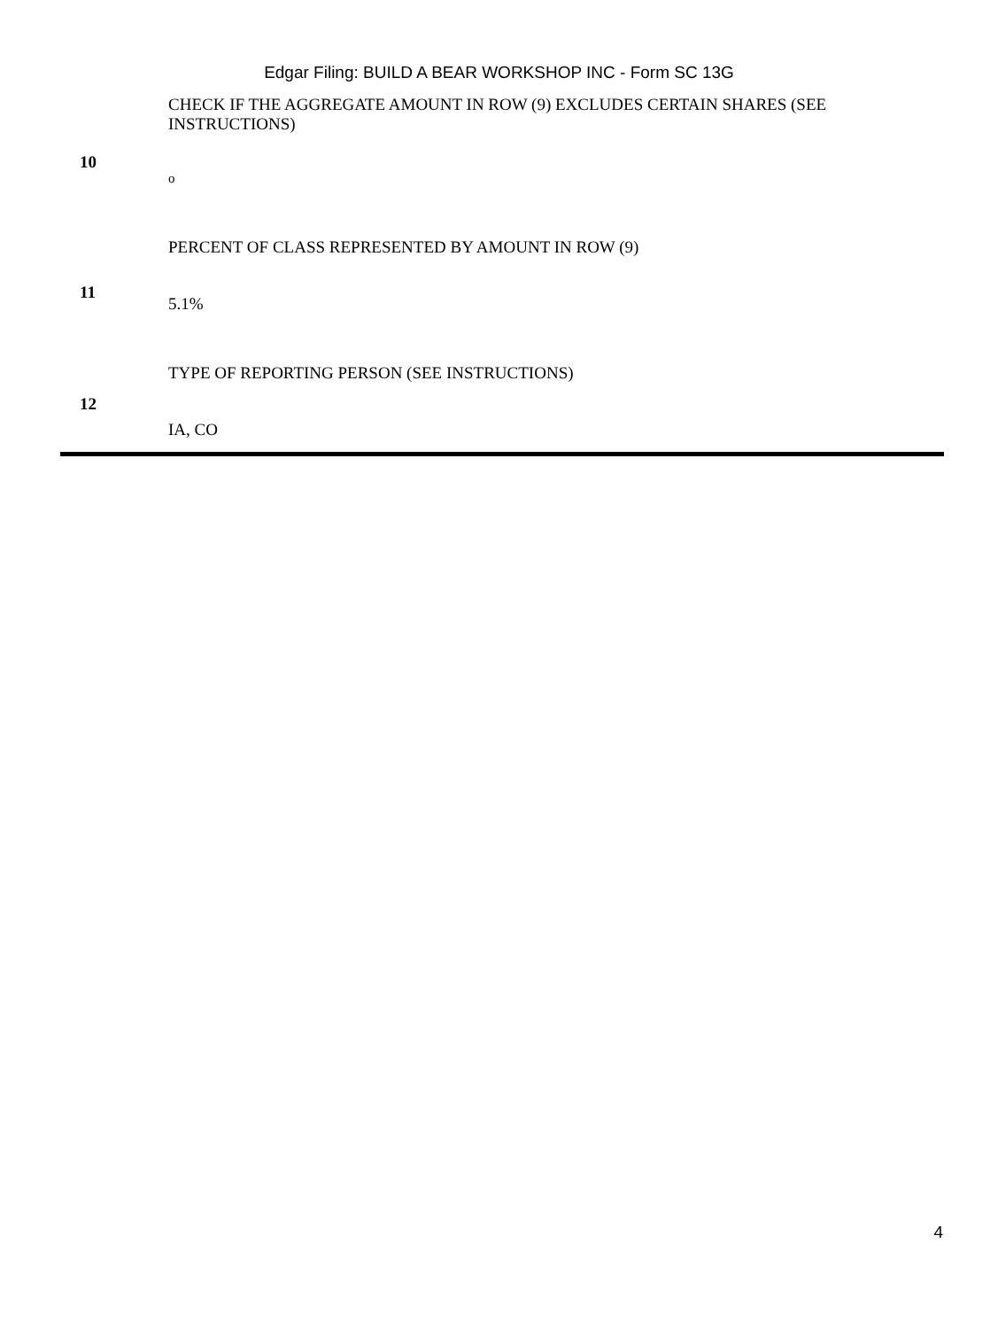Edgar Filing: BUILD A BEAR WORKSHOP INC - Form SC 13G
| 10 | CHECK IF THE AGGREGATE AMOUNT IN ROW (9) EXCLUDES CERTAIN SHARES (SEE INSTRUCTIONS) o |
| 11 | PERCENT OF CLASS REPRESENTED BY AMOUNT IN ROW (9) 5.1% |
| 12 | TYPE OF REPORTING PERSON (SEE INSTRUCTIONS) IA, CO |
4